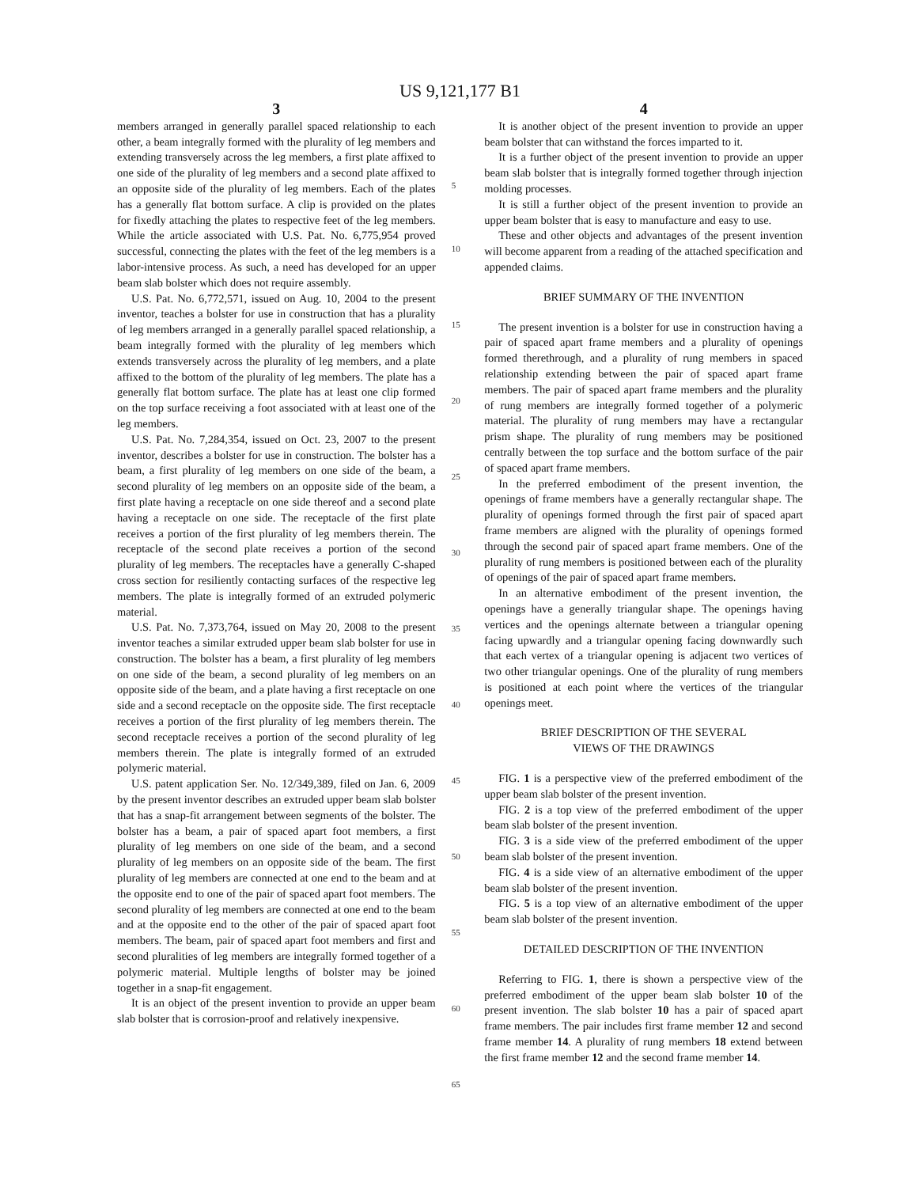US 9,121,177 B1
3
members arranged in generally parallel spaced relationship to each other, a beam integrally formed with the plurality of leg members and extending transversely across the leg members, a first plate affixed to one side of the plurality of leg members and a second plate affixed to an opposite side of the plurality of leg members. Each of the plates has a generally flat bottom surface. A clip is provided on the plates for fixedly attaching the plates to respective feet of the leg members. While the article associated with U.S. Pat. No. 6,775,954 proved successful, connecting the plates with the feet of the leg members is a labor-intensive process. As such, a need has developed for an upper beam slab bolster which does not require assembly.
U.S. Pat. No. 6,772,571, issued on Aug. 10, 2004 to the present inventor, teaches a bolster for use in construction that has a plurality of leg members arranged in a generally parallel spaced relationship, a beam integrally formed with the plurality of leg members which extends transversely across the plurality of leg members, and a plate affixed to the bottom of the plurality of leg members. The plate has a generally flat bottom surface. The plate has at least one clip formed on the top surface receiving a foot associated with at least one of the leg members.
U.S. Pat. No. 7,284,354, issued on Oct. 23, 2007 to the present inventor, describes a bolster for use in construction. The bolster has a beam, a first plurality of leg members on one side of the beam, a second plurality of leg members on an opposite side of the beam, a first plate having a receptacle on one side thereof and a second plate having a receptacle on one side. The receptacle of the first plate receives a portion of the first plurality of leg members therein. The receptacle of the second plate receives a portion of the second plurality of leg members. The receptacles have a generally C-shaped cross section for resiliently contacting surfaces of the respective leg members. The plate is integrally formed of an extruded polymeric material.
U.S. Pat. No. 7,373,764, issued on May 20, 2008 to the present inventor teaches a similar extruded upper beam slab bolster for use in construction. The bolster has a beam, a first plurality of leg members on one side of the beam, a second plurality of leg members on an opposite side of the beam, and a plate having a first receptacle on one side and a second receptacle on the opposite side. The first receptacle receives a portion of the first plurality of leg members therein. The second receptacle receives a portion of the second plurality of leg members therein. The plate is integrally formed of an extruded polymeric material.
U.S. patent application Ser. No. 12/349,389, filed on Jan. 6, 2009 by the present inventor describes an extruded upper beam slab bolster that has a snap-fit arrangement between segments of the bolster. The bolster has a beam, a pair of spaced apart foot members, a first plurality of leg members on one side of the beam, and a second plurality of leg members on an opposite side of the beam. The first plurality of leg members are connected at one end to the beam and at the opposite end to one of the pair of spaced apart foot members. The second plurality of leg members are connected at one end to the beam and at the opposite end to the other of the pair of spaced apart foot members. The beam, pair of spaced apart foot members and first and second pluralities of leg members are integrally formed together of a polymeric material. Multiple lengths of bolster may be joined together in a snap-fit engagement.
It is an object of the present invention to provide an upper beam slab bolster that is corrosion-proof and relatively inexpensive.
5
10
15
20
25
30
35
40
45
50
55
60
65
4
It is another object of the present invention to provide an upper beam bolster that can withstand the forces imparted to it.
It is a further object of the present invention to provide an upper beam slab bolster that is integrally formed together through injection molding processes.
It is still a further object of the present invention to provide an upper beam bolster that is easy to manufacture and easy to use.
These and other objects and advantages of the present invention will become apparent from a reading of the attached specification and appended claims.
BRIEF SUMMARY OF THE INVENTION
The present invention is a bolster for use in construction having a pair of spaced apart frame members and a plurality of openings formed therethrough, and a plurality of rung members in spaced relationship extending between the pair of spaced apart frame members. The pair of spaced apart frame members and the plurality of rung members are integrally formed together of a polymeric material. The plurality of rung members may have a rectangular prism shape. The plurality of rung members may be positioned centrally between the top surface and the bottom surface of the pair of spaced apart frame members.
In the preferred embodiment of the present invention, the openings of frame members have a generally rectangular shape. The plurality of openings formed through the first pair of spaced apart frame members are aligned with the plurality of openings formed through the second pair of spaced apart frame members. One of the plurality of rung members is positioned between each of the plurality of openings of the pair of spaced apart frame members.
In an alternative embodiment of the present invention, the openings have a generally triangular shape. The openings having vertices and the openings alternate between a triangular opening facing upwardly and a triangular opening facing downwardly such that each vertex of a triangular opening is adjacent two vertices of two other triangular openings. One of the plurality of rung members is positioned at each point where the vertices of the triangular openings meet.
BRIEF DESCRIPTION OF THE SEVERAL
VIEWS OF THE DRAWINGS
FIG. 1 is a perspective view of the preferred embodiment of the upper beam slab bolster of the present invention.
FIG. 2 is a top view of the preferred embodiment of the upper beam slab bolster of the present invention.
FIG. 3 is a side view of the preferred embodiment of the upper beam slab bolster of the present invention.
FIG. 4 is a side view of an alternative embodiment of the upper beam slab bolster of the present invention.
FIG. 5 is a top view of an alternative embodiment of the upper beam slab bolster of the present invention.
DETAILED DESCRIPTION OF THE INVENTION
Referring to FIG. 1, there is shown a perspective view of the preferred embodiment of the upper beam slab bolster 10 of the present invention. The slab bolster 10 has a pair of spaced apart frame members. The pair includes first frame member 12 and second frame member 14. A plurality of rung members 18 extend between the first frame member 12 and the second frame member 14.